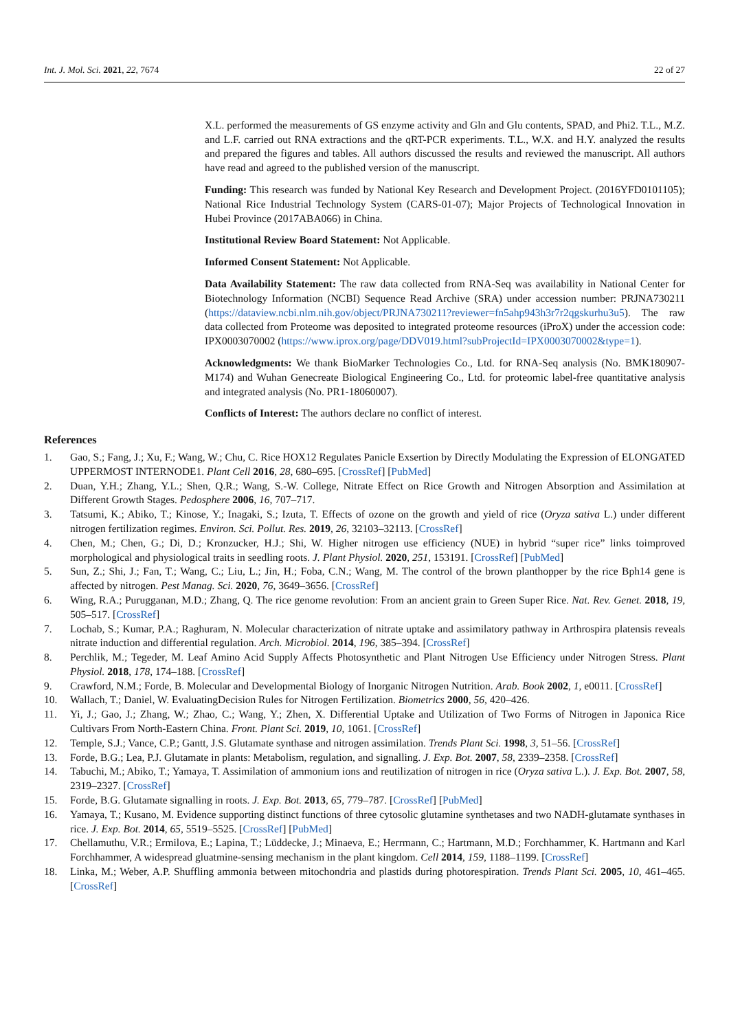Int. J. Mol. Sci. 2021, 22, 7674 22 of 27
X.L. performed the measurements of GS enzyme activity and Gln and Glu contents, SPAD, and Phi2. T.L., M.Z. and L.F. carried out RNA extractions and the qRT-PCR experiments. T.L., W.X. and H.Y. analyzed the results and prepared the figures and tables. All authors discussed the results and reviewed the manuscript. All authors have read and agreed to the published version of the manuscript.
Funding: This research was funded by National Key Research and Development Project. (2016YFD0101105); National Rice Industrial Technology System (CARS-01-07); Major Projects of Technological Innovation in Hubei Province (2017ABA066) in China.
Institutional Review Board Statement: Not Applicable.
Informed Consent Statement: Not Applicable.
Data Availability Statement: The raw data collected from RNA-Seq was availability in National Center for Biotechnology Information (NCBI) Sequence Read Archive (SRA) under accession number: PRJNA730211 (https://dataview.ncbi.nlm.nih.gov/object/PRJNA730211?reviewer=fn5ahp943h3r7r2qgskurhu3u5). The raw data collected from Proteome was deposited to integrated proteome resources (iProX) under the accession code: IPX0003070002 (https://www.iprox.org/page/DDV019.html?subProjectId=IPX0003070002&type=1).
Acknowledgments: We thank BioMarker Technologies Co., Ltd. for RNA-Seq analysis (No. BMK180907-M174) and Wuhan Genecreate Biological Engineering Co., Ltd. for proteomic label-free quantitative analysis and integrated analysis (No. PR1-18060007).
Conflicts of Interest: The authors declare no conflict of interest.
References
1. Gao, S.; Fang, J.; Xu, F.; Wang, W.; Chu, C. Rice HOX12 Regulates Panicle Exsertion by Directly Modulating the Expression of ELONGATED UPPERMOST INTERNODE1. Plant Cell 2016, 28, 680–695. [CrossRef] [PubMed]
2. Duan, Y.H.; Zhang, Y.L.; Shen, Q.R.; Wang, S.-W. College, Nitrate Effect on Rice Growth and Nitrogen Absorption and Assimilation at Different Growth Stages. Pedosphere 2006, 16, 707–717.
3. Tatsumi, K.; Abiko, T.; Kinose, Y.; Inagaki, S.; Izuta, T. Effects of ozone on the growth and yield of rice (Oryza sativa L.) under different nitrogen fertilization regimes. Environ. Sci. Pollut. Res. 2019, 26, 32103–32113. [CrossRef]
4. Chen, M.; Chen, G.; Di, D.; Kronzucker, H.J.; Shi, W. Higher nitrogen use efficiency (NUE) in hybrid “super rice” links toimproved morphological and physiological traits in seedling roots. J. Plant Physiol. 2020, 251, 153191. [CrossRef] [PubMed]
5. Sun, Z.; Shi, J.; Fan, T.; Wang, C.; Liu, L.; Jin, H.; Foba, C.N.; Wang, M. The control of the brown planthopper by the rice Bph14 gene is affected by nitrogen. Pest Manag. Sci. 2020, 76, 3649–3656. [CrossRef]
6. Wing, R.A.; Purugganan, M.D.; Zhang, Q. The rice genome revolution: From an ancient grain to Green Super Rice. Nat. Rev. Genet. 2018, 19, 505–517. [CrossRef]
7. Lochab, S.; Kumar, P.A.; Raghuram, N. Molecular characterization of nitrate uptake and assimilatory pathway in Arthrospira platensis reveals nitrate induction and differential regulation. Arch. Microbiol. 2014, 196, 385–394. [CrossRef]
8. Perchlik, M.; Tegeder, M. Leaf Amino Acid Supply Affects Photosynthetic and Plant Nitrogen Use Efficiency under Nitrogen Stress. Plant Physiol. 2018, 178, 174–188. [CrossRef]
9. Crawford, N.M.; Forde, B. Molecular and Developmental Biology of Inorganic Nitrogen Nutrition. Arab. Book 2002, 1, e0011. [CrossRef]
10. Wallach, T.; Daniel, W. EvaluatingDecision Rules for Nitrogen Fertilization. Biometrics 2000, 56, 420–426.
11. Yi, J.; Gao, J.; Zhang, W.; Zhao, C.; Wang, Y.; Zhen, X. Differential Uptake and Utilization of Two Forms of Nitrogen in Japonica Rice Cultivars From North-Eastern China. Front. Plant Sci. 2019, 10, 1061. [CrossRef]
12. Temple, S.J.; Vance, C.P.; Gantt, J.S. Glutamate synthase and nitrogen assimilation. Trends Plant Sci. 1998, 3, 51–56. [CrossRef]
13. Forde, B.G.; Lea, P.J. Glutamate in plants: Metabolism, regulation, and signalling. J. Exp. Bot. 2007, 58, 2339–2358. [CrossRef]
14. Tabuchi, M.; Abiko, T.; Yamaya, T. Assimilation of ammonium ions and reutilization of nitrogen in rice (Oryza sativa L.). J. Exp. Bot. 2007, 58, 2319–2327. [CrossRef]
15. Forde, B.G. Glutamate signalling in roots. J. Exp. Bot. 2013, 65, 779–787. [CrossRef] [PubMed]
16. Yamaya, T.; Kusano, M. Evidence supporting distinct functions of three cytosolic glutamine synthetases and two NADH-glutamate synthases in rice. J. Exp. Bot. 2014, 65, 5519–5525. [CrossRef] [PubMed]
17. Chellamuthu, V.R.; Ermilova, E.; Lapina, T.; Lüddecke, J.; Minaeva, E.; Herrmann, C.; Hartmann, M.D.; Forchhammer, K. Hartmann and Karl Forchhammer, A widespread gluatmine-sensing mechanism in the plant kingdom. Cell 2014, 159, 1188–1199. [CrossRef]
18. Linka, M.; Weber, A.P. Shuffling ammonia between mitochondria and plastids during photorespiration. Trends Plant Sci. 2005, 10, 461–465. [CrossRef]